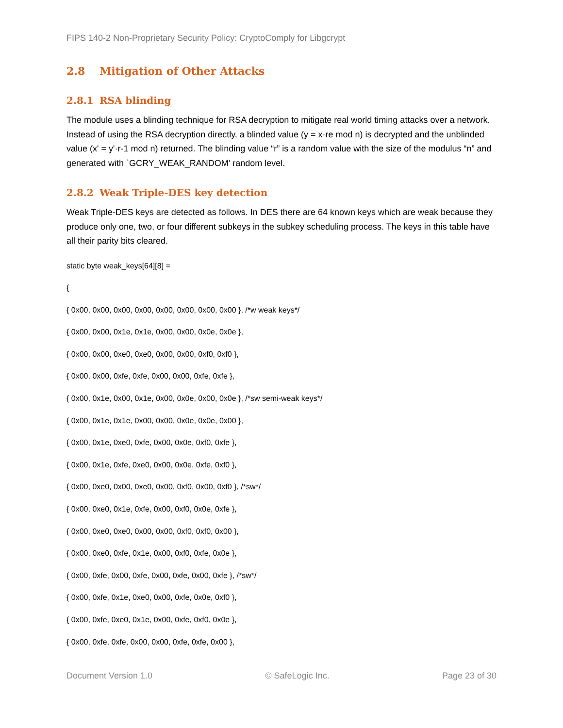FIPS 140-2 Non-Proprietary Security Policy: CryptoComply for Libgcrypt
2.8 Mitigation of Other Attacks
2.8.1 RSA blinding
The module uses a blinding technique for RSA decryption to mitigate real world timing attacks over a network. Instead of using the RSA decryption directly, a blinded value (y = x·re mod n) is decrypted and the unblinded value (x' = y'·r-1 mod n) returned. The blinding value “r” is a random value with the size of the modulus “n” and generated with `GCRY_WEAK_RANDOM' random level.
2.8.2 Weak Triple-DES key detection
Weak Triple-DES keys are detected as follows. In DES there are 64 known keys which are weak because they produce only one, two, or four different subkeys in the subkey scheduling process. The keys in this table have all their parity bits cleared.
static byte weak_keys[64][8] =
{
{ 0x00, 0x00, 0x00, 0x00, 0x00, 0x00, 0x00, 0x00 }, /*w weak keys*/
{ 0x00, 0x00, 0x1e, 0x1e, 0x00, 0x00, 0x0e, 0x0e },
{ 0x00, 0x00, 0xe0, 0xe0, 0x00, 0x00, 0xf0, 0xf0 },
{ 0x00, 0x00, 0xfe, 0xfe, 0x00, 0x00, 0xfe, 0xfe },
{ 0x00, 0x1e, 0x00, 0x1e, 0x00, 0x0e, 0x00, 0x0e }, /*sw semi-weak keys*/
{ 0x00, 0x1e, 0x1e, 0x00, 0x00, 0x0e, 0x0e, 0x00 },
{ 0x00, 0x1e, 0xe0, 0xfe, 0x00, 0x0e, 0xf0, 0xfe },
{ 0x00, 0x1e, 0xfe, 0xe0, 0x00, 0x0e, 0xfe, 0xf0 },
{ 0x00, 0xe0, 0x00, 0xe0, 0x00, 0xf0, 0x00, 0xf0 }, /*sw*/
{ 0x00, 0xe0, 0x1e, 0xfe, 0x00, 0xf0, 0x0e, 0xfe },
{ 0x00, 0xe0, 0xe0, 0x00, 0x00, 0xf0, 0xf0, 0x00 },
{ 0x00, 0xe0, 0xfe, 0x1e, 0x00, 0xf0, 0xfe, 0x0e },
{ 0x00, 0xfe, 0x00, 0xfe, 0x00, 0xfe, 0x00, 0xfe }, /*sw*/
{ 0x00, 0xfe, 0x1e, 0xe0, 0x00, 0xfe, 0x0e, 0xf0 },
{ 0x00, 0xfe, 0xe0, 0x1e, 0x00, 0xfe, 0xf0, 0x0e },
{ 0x00, 0xfe, 0xfe, 0x00, 0x00, 0xfe, 0xfe, 0x00 },
Document Version 1.0 © SafeLogic Inc. Page 23 of 30